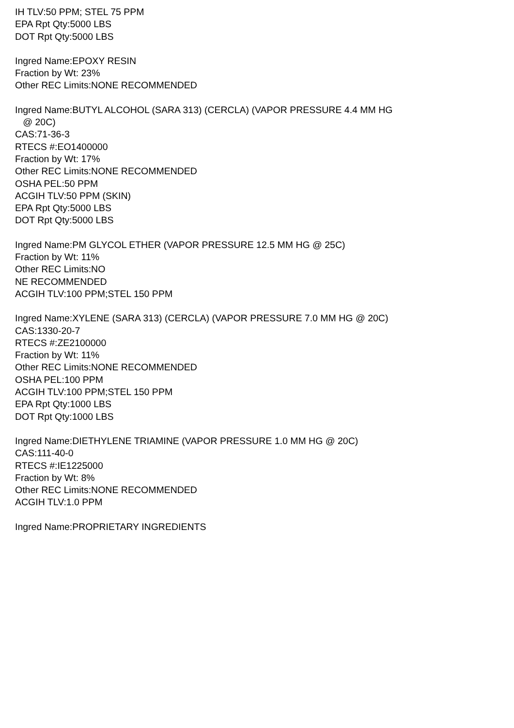IH TLV:50 PPM; STEL 75 PPM
EPA Rpt Qty:5000 LBS
DOT Rpt Qty:5000 LBS
Ingred Name:EPOXY RESIN
Fraction by Wt: 23%
Other REC Limits:NONE RECOMMENDED
Ingred Name:BUTYL ALCOHOL (SARA 313) (CERCLA) (VAPOR PRESSURE 4.4 MM HG
@ 20C)
CAS:71-36-3
RTECS #:EO1400000
Fraction by Wt: 17%
Other REC Limits:NONE RECOMMENDED
OSHA PEL:50 PPM
ACGIH TLV:50 PPM (SKIN)
EPA Rpt Qty:5000 LBS
DOT Rpt Qty:5000 LBS
Ingred Name:PM GLYCOL ETHER (VAPOR PRESSURE 12.5 MM HG @ 25C)
Fraction by Wt: 11%
Other REC Limits:NO
NE RECOMMENDED
ACGIH TLV:100 PPM;STEL 150 PPM
Ingred Name:XYLENE (SARA 313) (CERCLA) (VAPOR PRESSURE 7.0 MM HG @ 20C)
CAS:1330-20-7
RTECS #:ZE2100000
Fraction by Wt: 11%
Other REC Limits:NONE RECOMMENDED
OSHA PEL:100 PPM
ACGIH TLV:100 PPM;STEL 150 PPM
EPA Rpt Qty:1000 LBS
DOT Rpt Qty:1000 LBS
Ingred Name:DIETHYLENE TRIAMINE (VAPOR PRESSURE 1.0 MM HG @ 20C)
CAS:111-40-0
RTECS #:IE1225000
Fraction by Wt: 8%
Other REC Limits:NONE RECOMMENDED
ACGIH TLV:1.0 PPM
Ingred Name:PROPRIETARY INGREDIENTS